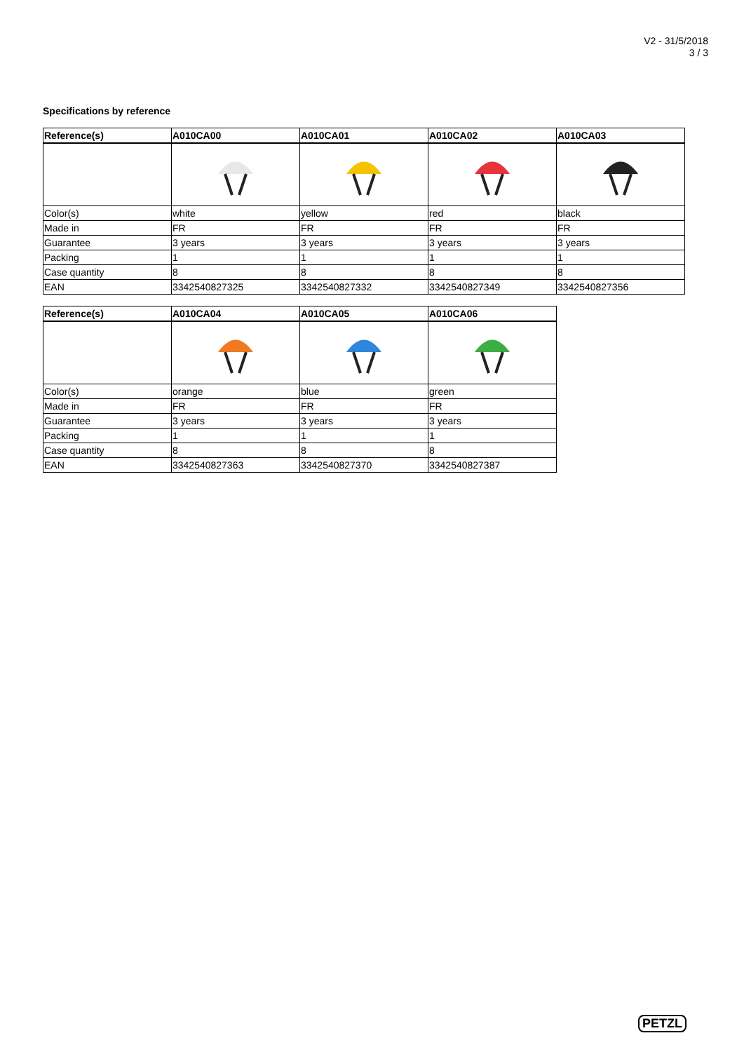V2 - 31/5/2018
3 / 3
Specifications by reference
| Reference(s) | A010CA00 | A010CA01 | A010CA02 | A010CA03 |
| --- | --- | --- | --- | --- |
| Color(s) | white | yellow | red | black |
| Made in | FR | FR | FR | FR |
| Guarantee | 3 years | 3 years | 3 years | 3 years |
| Packing | 1 | 1 | 1 | 1 |
| Case quantity | 8 | 8 | 8 | 8 |
| EAN | 3342540827325 | 3342540827332 | 3342540827349 | 3342540827356 |
| Reference(s) | A010CA04 | A010CA05 | A010CA06 |
| --- | --- | --- | --- |
| Color(s) | orange | blue | green |
| Made in | FR | FR | FR |
| Guarantee | 3 years | 3 years | 3 years |
| Packing | 1 | 1 | 1 |
| Case quantity | 8 | 8 | 8 |
| EAN | 3342540827363 | 3342540827370 | 3342540827387 |
PETZL